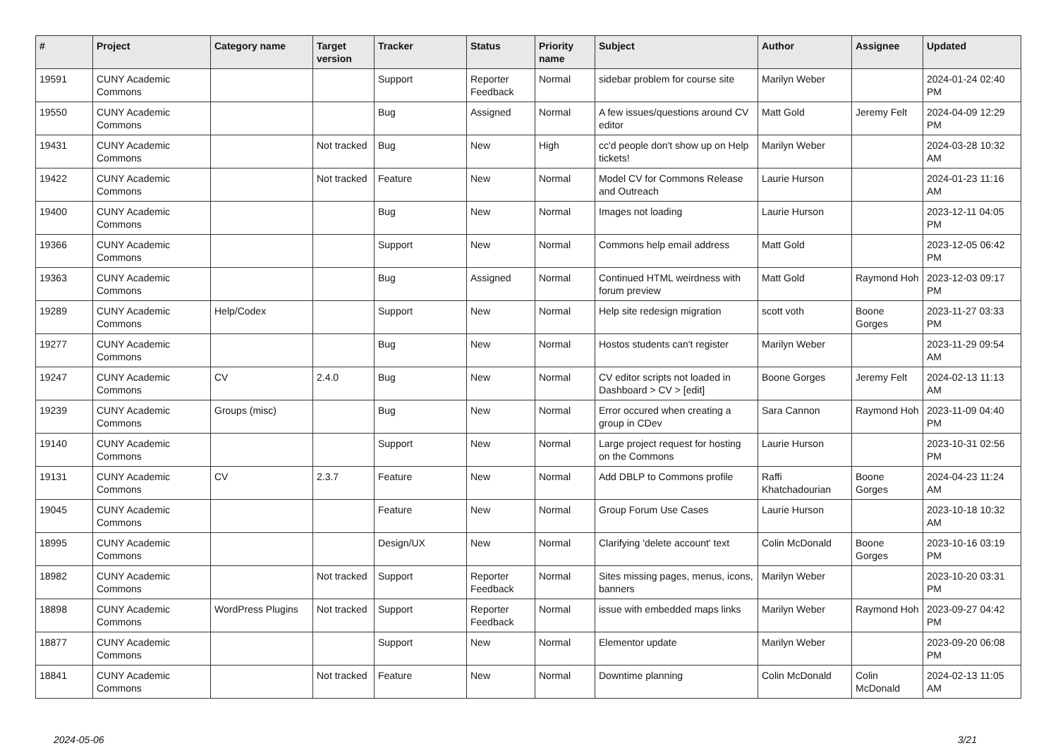| # | Project | Category name | Target version | Tracker | Status | Priority name | Subject | Author | Assignee | Updated |
| --- | --- | --- | --- | --- | --- | --- | --- | --- | --- | --- |
| 19591 | CUNY Academic Commons | | | Support | Reporter Feedback | Normal | sidebar problem for course site | Marilyn Weber | | 2024-01-24 02:40 PM |
| 19550 | CUNY Academic Commons | | | Bug | Assigned | Normal | A few issues/questions around CV editor | Matt Gold | Jeremy Felt | 2024-04-09 12:29 PM |
| 19431 | CUNY Academic Commons | | Not tracked | Bug | New | High | cc'd people don't show up on Help tickets! | Marilyn Weber | | 2024-03-28 10:32 AM |
| 19422 | CUNY Academic Commons | | Not tracked | Feature | New | Normal | Model CV for Commons Release and Outreach | Laurie Hurson | | 2024-01-23 11:16 AM |
| 19400 | CUNY Academic Commons | | | Bug | New | Normal | Images not loading | Laurie Hurson | | 2023-12-11 04:05 PM |
| 19366 | CUNY Academic Commons | | | Support | New | Normal | Commons help email address | Matt Gold | | 2023-12-05 06:42 PM |
| 19363 | CUNY Academic Commons | | | Bug | Assigned | Normal | Continued HTML weirdness with forum preview | Matt Gold | Raymond Hoh | 2023-12-03 09:17 PM |
| 19289 | CUNY Academic Commons | Help/Codex | | Support | New | Normal | Help site redesign migration | scott voth | Boone Gorges | 2023-11-27 03:33 PM |
| 19277 | CUNY Academic Commons | | | Bug | New | Normal | Hostos students can't register | Marilyn Weber | | 2023-11-29 09:54 AM |
| 19247 | CUNY Academic Commons | CV | 2.4.0 | Bug | New | Normal | CV editor scripts not loaded in Dashboard > CV > [edit] | Boone Gorges | Jeremy Felt | 2024-02-13 11:13 AM |
| 19239 | CUNY Academic Commons | Groups (misc) | | Bug | New | Normal | Error occured when creating a group in CDev | Sara Cannon | Raymond Hoh | 2023-11-09 04:40 PM |
| 19140 | CUNY Academic Commons | | | Support | New | Normal | Large project request for hosting on the Commons | Laurie Hurson | | 2023-10-31 02:56 PM |
| 19131 | CUNY Academic Commons | CV | 2.3.7 | Feature | New | Normal | Add DBLP to Commons profile | Raffi Khatchadourian | Boone Gorges | 2024-04-23 11:24 AM |
| 19045 | CUNY Academic Commons | | | Feature | New | Normal | Group Forum Use Cases | Laurie Hurson | | 2023-10-18 10:32 AM |
| 18995 | CUNY Academic Commons | | | Design/UX | New | Normal | Clarifying 'delete account' text | Colin McDonald | Boone Gorges | 2023-10-16 03:19 PM |
| 18982 | CUNY Academic Commons | | Not tracked | Support | Reporter Feedback | Normal | Sites missing pages, menus, icons, banners | Marilyn Weber | | 2023-10-20 03:31 PM |
| 18898 | CUNY Academic Commons | WordPress Plugins | Not tracked | Support | Reporter Feedback | Normal | issue with embedded maps links | Marilyn Weber | Raymond Hoh | 2023-09-27 04:42 PM |
| 18877 | CUNY Academic Commons | | | Support | New | Normal | Elementor update | Marilyn Weber | | 2023-09-20 06:08 PM |
| 18841 | CUNY Academic Commons | | Not tracked | Feature | New | Normal | Downtime planning | Colin McDonald | Colin McDonald | 2024-02-13 11:05 AM |
2024-05-06 3/21